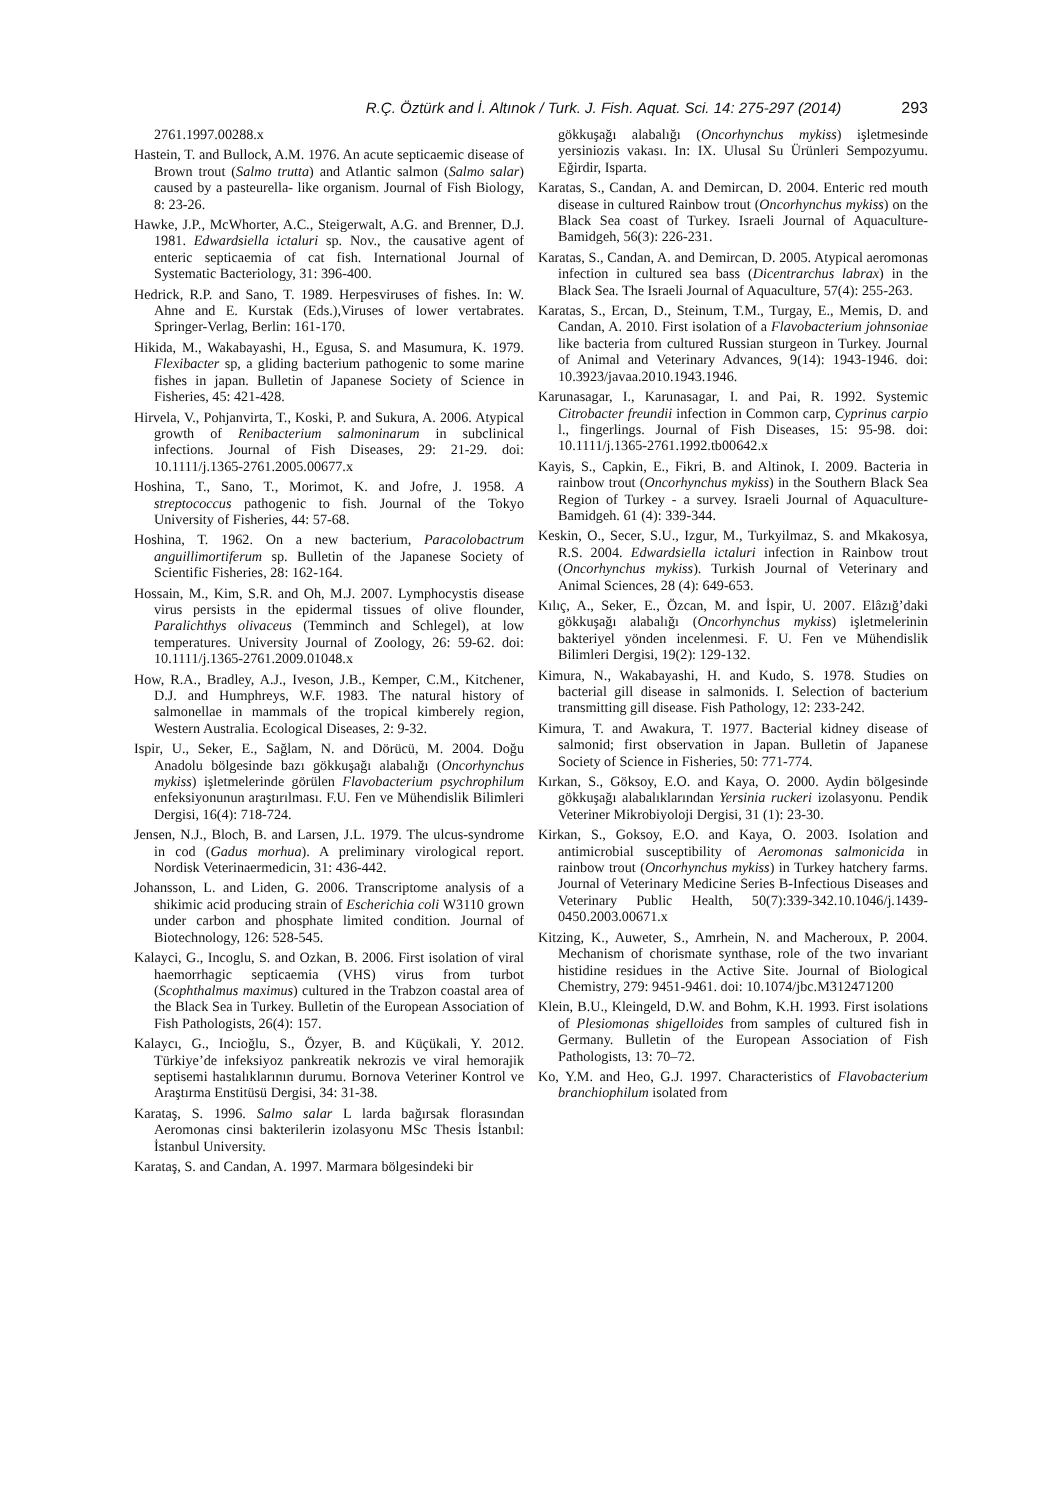R.Ç. Öztürk and İ. Altınok / Turk. J. Fish. Aquat. Sci. 14: 275-297 (2014) 293
2761.1997.00288.x
Hastein, T. and Bullock, A.M. 1976. An acute septicaemic disease of Brown trout (Salmo trutta) and Atlantic salmon (Salmo salar) caused by a pasteurella- like organism. Journal of Fish Biology, 8: 23-26.
Hawke, J.P., McWhorter, A.C., Steigerwalt, A.G. and Brenner, D.J. 1981. Edwardsiella ictaluri sp. Nov., the causative agent of enteric septicaemia of cat fish. International Journal of Systematic Bacteriology, 31: 396-400.
Hedrick, R.P. and Sano, T. 1989. Herpesviruses of fishes. In: W. Ahne and E. Kurstak (Eds.),Viruses of lower vertabrates. Springer-Verlag, Berlin: 161-170.
Hikida, M., Wakabayashi, H., Egusa, S. and Masumura, K. 1979. Flexibacter sp, a gliding bacterium pathogenic to some marine fishes in japan. Bulletin of Japanese Society of Science in Fisheries, 45: 421-428.
Hirvela, V., Pohjanvirta, T., Koski, P. and Sukura, A. 2006. Atypical growth of Renibacterium salmoninarum in subclinical infections. Journal of Fish Diseases, 29: 21-29. doi: 10.1111/j.1365-2761.2005.00677.x
Hoshina, T., Sano, T., Morimot, K. and Jofre, J. 1958. A streptococcus pathogenic to fish. Journal of the Tokyo University of Fisheries, 44: 57-68.
Hoshina, T. 1962. On a new bacterium, Paracolobactrum anguillimortiferum sp. Bulletin of the Japanese Society of Scientific Fisheries, 28: 162-164.
Hossain, M., Kim, S.R. and Oh, M.J. 2007. Lymphocystis disease virus persists in the epidermal tissues of olive flounder, Paralichthys olivaceus (Temminch and Schlegel), at low temperatures. University Journal of Zoology, 26: 59-62. doi: 10.1111/j.1365-2761.2009.01048.x
How, R.A., Bradley, A.J., Iveson, J.B., Kemper, C.M., Kitchener, D.J. and Humphreys, W.F. 1983. The natural history of salmonellae in mammals of the tropical kimberely region, Western Australia. Ecological Diseases, 2: 9-32.
Ispir, U., Seker, E., Sağlam, N. and Dörücü, M. 2004. Doğu Anadolu bölgesinde bazı gökkuşağı alabalığı (Oncorhynchus mykiss) işletmelerinde görülen Flavobacterium psychrophilum enfeksiyonunun araştırılması. F.U. Fen ve Mühendislik Bilimleri Dergisi, 16(4): 718-724.
Jensen, N.J., Bloch, B. and Larsen, J.L. 1979. The ulcus-syndrome in cod (Gadus morhua). A preliminary virological report. Nordisk Veterinaermedicin, 31: 436-442.
Johansson, L. and Liden, G. 2006. Transcriptome analysis of a shikimic acid producing strain of Escherichia coli W3110 grown under carbon and phosphate limited condition. Journal of Biotechnology, 126: 528-545.
Kalayci, G., Incoglu, S. and Ozkan, B. 2006. First isolation of viral haemorrhagic septicaemia (VHS) virus from turbot (Scophthalmus maximus) cultured in the Trabzon coastal area of the Black Sea in Turkey. Bulletin of the European Association of Fish Pathologists, 26(4): 157.
Kalaycı, G., Incioğlu, S., Özyer, B. and Küçükali, Y. 2012. Türkiye’de infeksiyoz pankreatik nekrozis ve viral hemorajik septisemi hastalıklarının durumu. Bornova Veteriner Kontrol ve Araştırma Enstitüsü Dergisi, 34: 31-38.
Karataş, S. 1996. Salmo salar L larda bağırsak florasından Aeromonas cinsi bakterilerin izolasyonu MSc Thesis İstanbıl: İstanbul University.
Karataş, S. and Candan, A. 1997. Marmara bölgesindeki bir
gökkuşağı alabalığı (Oncorhynchus mykiss) işletmesinde yersiniozis vakası. In: IX. Ulusal Su Ürünleri Sempozyumu. Eğirdir, Isparta.
Karatas, S., Candan, A. and Demircan, D. 2004. Enteric red mouth disease in cultured Rainbow trout (Oncorhynchus mykiss) on the Black Sea coast of Turkey. Israeli Journal of Aquaculture-Bamidgeh, 56(3): 226-231.
Karatas, S., Candan, A. and Demircan, D. 2005. Atypical aeromonas infection in cultured sea bass (Dicentrarchus labrax) in the Black Sea. The Israeli Journal of Aquaculture, 57(4): 255-263.
Karatas, S., Ercan, D., Steinum, T.M., Turgay, E., Memis, D. and Candan, A. 2010. First isolation of a Flavobacterium johnsoniae like bacteria from cultured Russian sturgeon in Turkey. Journal of Animal and Veterinary Advances, 9(14): 1943-1946. doi: 10.3923/javaa.2010.1943.1946.
Karunasagar, I., Karunasagar, I. and Pai, R. 1992. Systemic Citrobacter freundii infection in Common carp, Cyprinus carpio l., fingerlings. Journal of Fish Diseases, 15: 95-98. doi: 10.1111/j.1365-2761.1992.tb00642.x
Kayis, S., Capkin, E., Fikri, B. and Altinok, I. 2009. Bacteria in rainbow trout (Oncorhynchus mykiss) in the Southern Black Sea Region of Turkey - a survey. Israeli Journal of Aquaculture-Bamidgeh. 61 (4): 339-344.
Keskin, O., Secer, S.U., Izgur, M., Turkyilmaz, S. and Mkakosya, R.S. 2004. Edwardsiella ictaluri infection in Rainbow trout (Oncorhynchus mykiss). Turkish Journal of Veterinary and Animal Sciences, 28 (4): 649-653.
Kılıç, A., Seker, E., Özcan, M. and İspir, U. 2007. Elâzığ’daki gökkuşağı alabalığı (Oncorhynchus mykiss) işletmelerinin bakteriyel yönden incelenmesi. F. U. Fen ve Mühendislik Bilimleri Dergisi, 19(2): 129-132.
Kimura, N., Wakabayashi, H. and Kudo, S. 1978. Studies on bacterial gill disease in salmonids. I. Selection of bacterium transmitting gill disease. Fish Pathology, 12: 233-242.
Kimura, T. and Awakura, T. 1977. Bacterial kidney disease of salmonid; first observation in Japan. Bulletin of Japanese Society of Science in Fisheries, 50: 771-774.
Kırkan, S., Göksoy, E.O. and Kaya, O. 2000. Aydin bölgesinde gökkuşağı alabalıklarından Yersinia ruckeri izolasyonu. Pendik Veteriner Mikrobiyoloji Dergisi, 31 (1): 23-30.
Kirkan, S., Goksoy, E.O. and Kaya, O. 2003. Isolation and antimicrobial susceptibility of Aeromonas salmonicida in rainbow trout (Oncorhynchus mykiss) in Turkey hatchery farms. Journal of Veterinary Medicine Series B-Infectious Diseases and Veterinary Public Health, 50(7):339-342.10.1046/j.1439-0450.2003.00671.x
Kitzing, K., Auweter, S., Amrhein, N. and Macheroux, P. 2004. Mechanism of chorismate synthase, role of the two invariant histidine residues in the Active Site. Journal of Biological Chemistry, 279: 9451-9461. doi: 10.1074/jbc.M312471200
Klein, B.U., Kleingeld, D.W. and Bohm, K.H. 1993. First isolations of Plesiomonas shigelloides from samples of cultured fish in Germany. Bulletin of the European Association of Fish Pathologists, 13: 70–72.
Ko, Y.M. and Heo, G.J. 1997. Characteristics of Flavobacterium branchiophilum isolated from